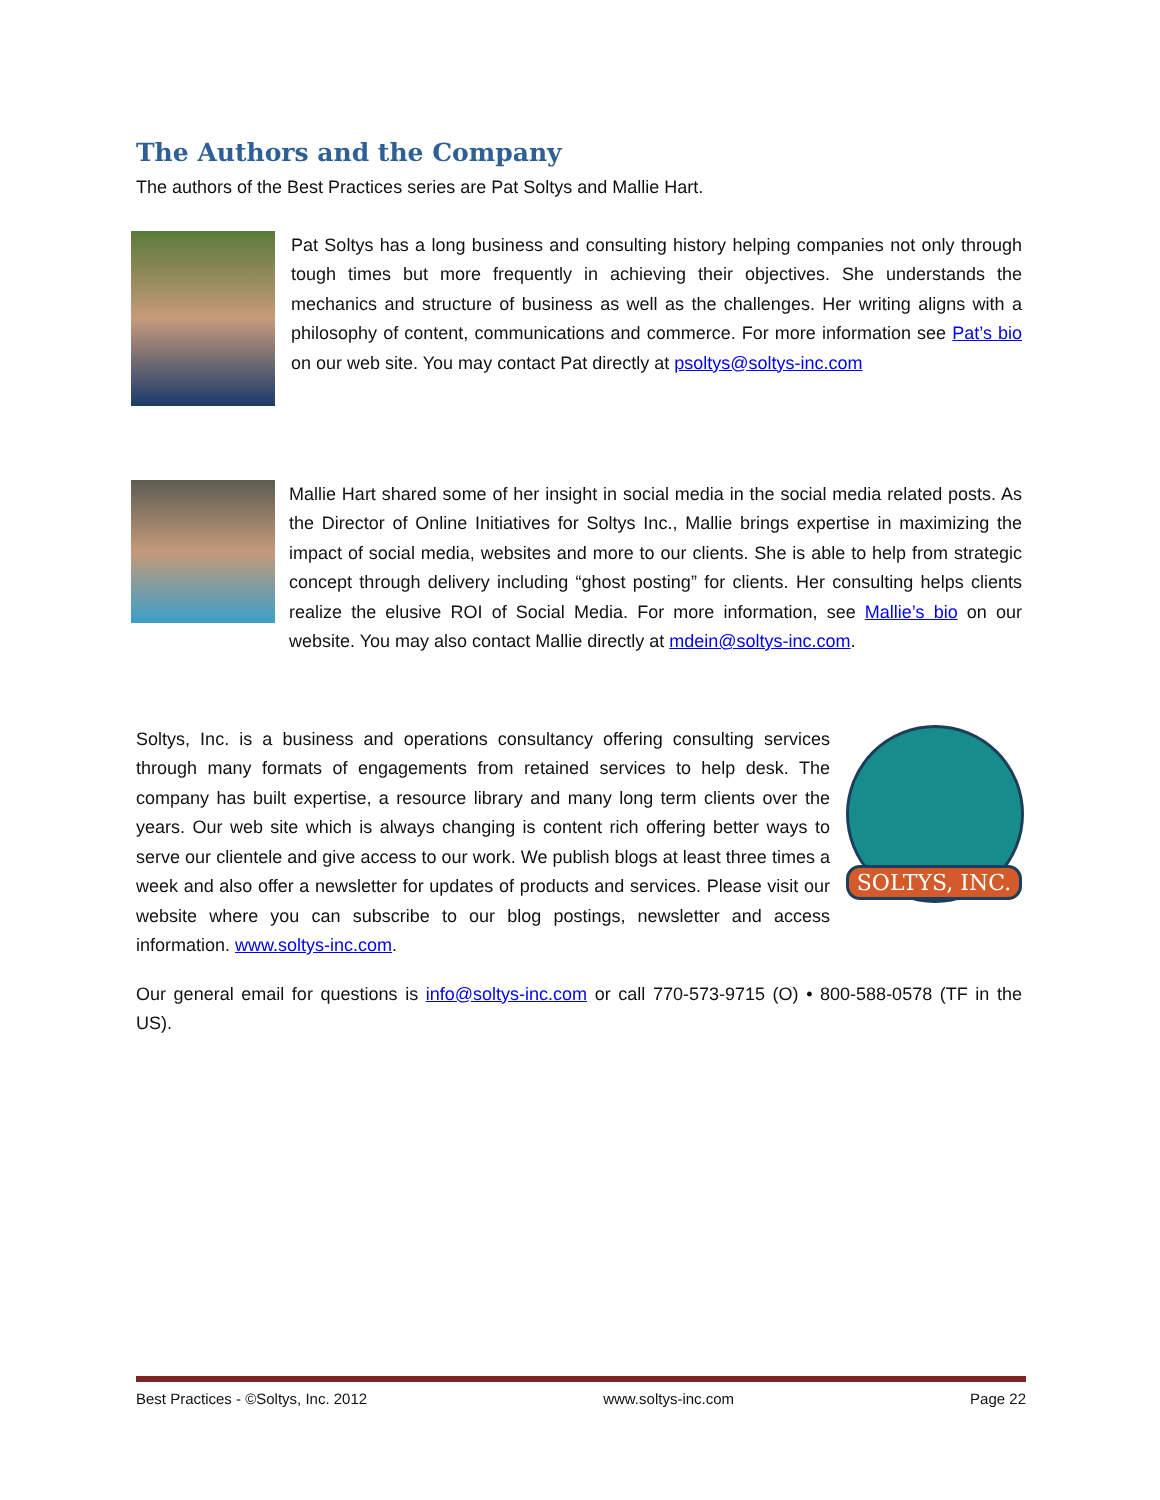The Authors and the Company
The authors of the Best Practices series are Pat Soltys and Mallie Hart.
Pat Soltys has a long business and consulting history helping companies not only through tough times but more frequently in achieving their objectives. She understands the mechanics and structure of business as well as the challenges. Her writing aligns with a philosophy of content, communications and commerce. For more information see Pat’s bio on our web site. You may contact Pat directly at psoltys@soltys-inc.com
Mallie Hart shared some of her insight in social media in the social media related posts. As the Director of Online Initiatives for Soltys Inc., Mallie brings expertise in maximizing the impact of social media, websites and more to our clients. She is able to help from strategic concept through delivery including “ghost posting” for clients. Her consulting helps clients realize the elusive ROI of Social Media. For more information, see Mallie’s bio on our website. You may also contact Mallie directly at mdein@soltys-inc.com.
SOLTYS, INC.
Soltys, Inc. is a business and operations consultancy offering consulting services through many formats of engagements from retained services to help desk. The company has built expertise, a resource library and many long term clients over the years. Our web site which is always changing is content rich offering better ways to serve our clientele and give access to our work. We publish blogs at least three times a week and also offer a newsletter for updates of products and services. Please visit our website where you can subscribe to our blog postings, newsletter and access information. www.soltys-inc.com.
Our general email for questions is info@soltys-inc.com or call 770-573-9715 (O) • 800-588-0578 (TF in the US).
Best Practices - ©Soltys, Inc. 2012 www.soltys-inc.com Page 22